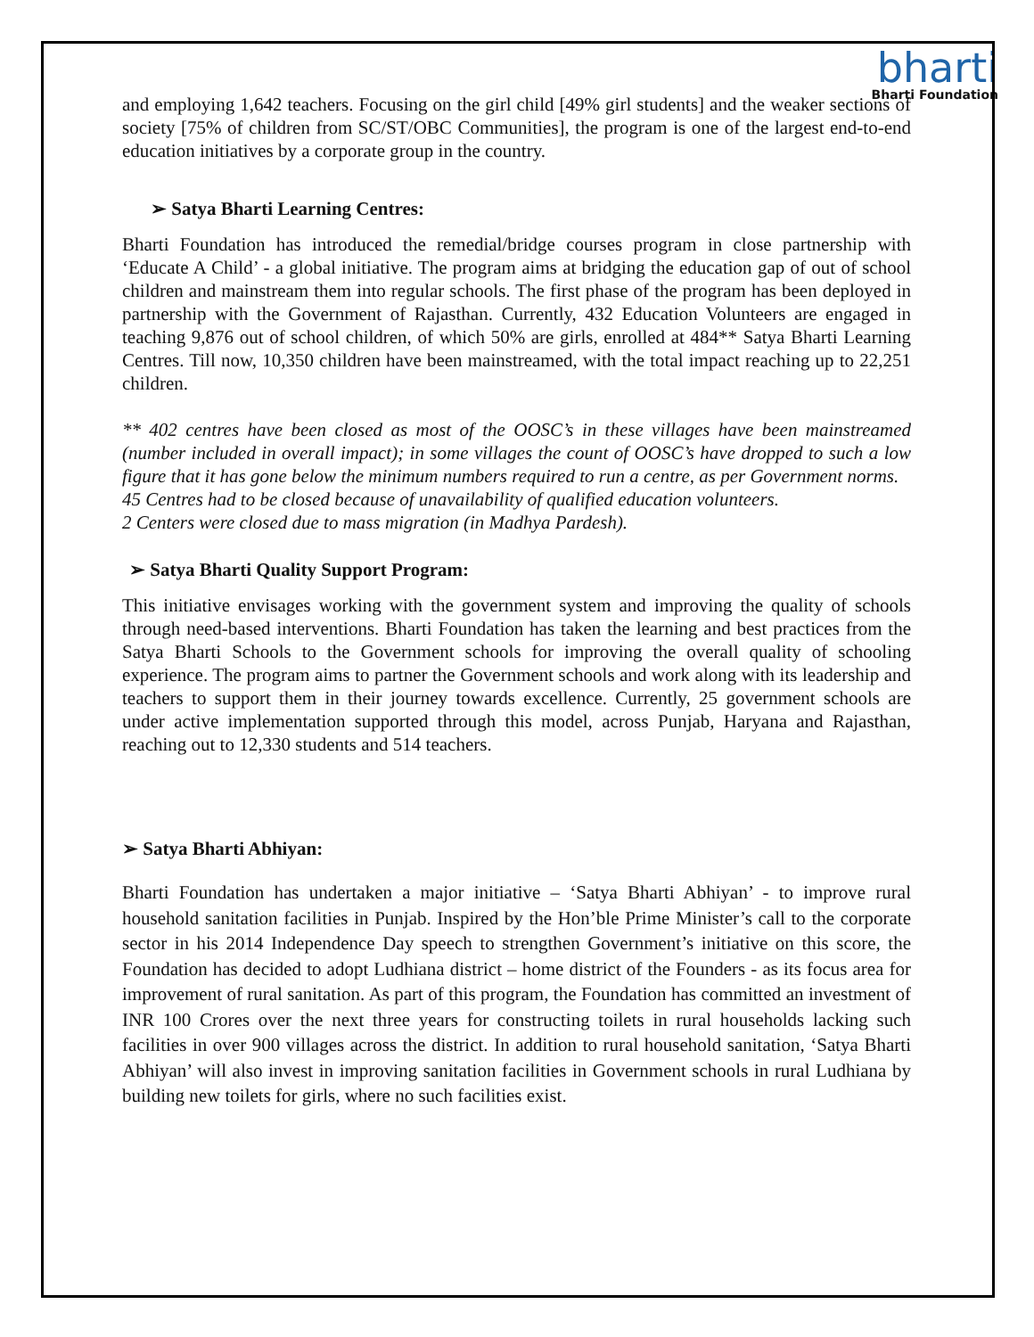bharti
Bharti Foundation
and employing 1,642 teachers. Focusing on the girl child [49% girl students] and the weaker sections of society [75% of children from SC/ST/OBC Communities], the program is one of the largest end-to-end education initiatives by a corporate group in the country.
➢ Satya Bharti Learning Centres:
Bharti Foundation has introduced the remedial/bridge courses program in close partnership with ‘Educate A Child’ - a global initiative. The program aims at bridging the education gap of out of school children and mainstream them into regular schools. The first phase of the program has been deployed in partnership with the Government of Rajasthan. Currently, 432 Education Volunteers are engaged in teaching 9,876 out of school children, of which 50% are girls, enrolled at 484** Satya Bharti Learning Centres. Till now, 10,350 children have been mainstreamed, with the total impact reaching up to 22,251 children.
** 402 centres have been closed as most of the OOSC’s in these villages have been mainstreamed (number included in overall impact); in some villages the count of OOSC’s have dropped to such a low figure that it has gone below the minimum numbers required to run a centre, as per Government norms.
45 Centres had to be closed because of unavailability of qualified education volunteers.
2 Centers were closed due to mass migration (in Madhya Pardesh).
➢ Satya Bharti Quality Support Program:
This initiative envisages working with the government system and improving the quality of schools through need-based interventions. Bharti Foundation has taken the learning and best practices from the Satya Bharti Schools to the Government schools for improving the overall quality of schooling experience. The program aims to partner the Government schools and work along with its leadership and teachers to support them in their journey towards excellence. Currently, 25 government schools are under active implementation supported through this model, across Punjab, Haryana and Rajasthan, reaching out to 12,330 students and 514 teachers.
➢ Satya Bharti Abhiyan:
Bharti Foundation has undertaken a major initiative – ‘Satya Bharti Abhiyan’ - to improve rural household sanitation facilities in Punjab. Inspired by the Hon’ble Prime Minister’s call to the corporate sector in his 2014 Independence Day speech to strengthen Government’s initiative on this score, the Foundation has decided to adopt Ludhiana district – home district of the Founders - as its focus area for improvement of rural sanitation. As part of this program, the Foundation has committed an investment of INR 100 Crores over the next three years for constructing toilets in rural households lacking such facilities in over 900 villages across the district. In addition to rural household sanitation, ‘Satya Bharti Abhiyan’ will also invest in improving sanitation facilities in Government schools in rural Ludhiana by building new toilets for girls, where no such facilities exist.